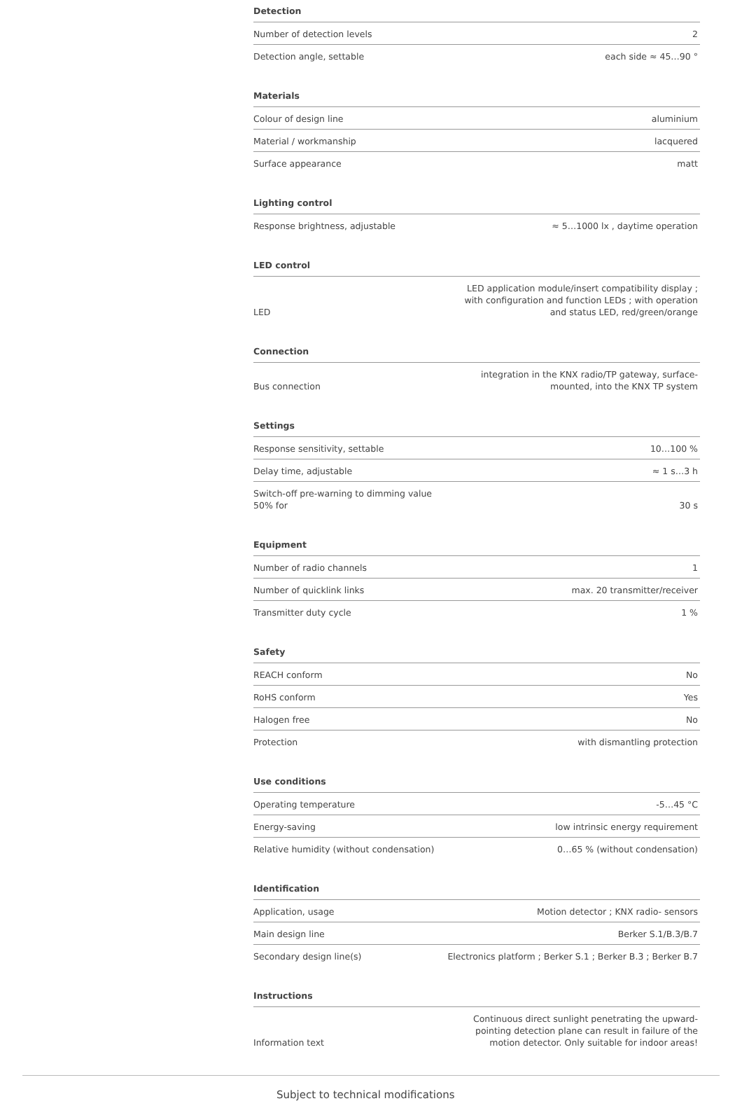Detection
| Number of detection levels | 2 |
| Detection angle, settable | each side ≈ 45…90 ° |
Materials
| Colour of design line | aluminium |
| Material / workmanship | lacquered |
| Surface appearance | matt |
Lighting control
| Response brightness, adjustable | ≈ 5…1000 lx , daytime operation |
LED control
| LED | LED application module/insert compatibility display ; with configuration and function LEDs ; with operation and status LED, red/green/orange |
Connection
| Bus connection | integration in the KNX radio/TP gateway, surface-mounted, into the KNX TP system |
Settings
| Response sensitivity, settable | 10…100 % |
| Delay time, adjustable | ≈ 1 s…3 h |
| Switch-off pre-warning to dimming value 50% for | 30 s |
Equipment
| Number of radio channels | 1 |
| Number of quicklink links | max. 20 transmitter/receiver |
| Transmitter duty cycle | 1 % |
Safety
| REACH conform | No |
| RoHS conform | Yes |
| Halogen free | No |
| Protection | with dismantling protection |
Use conditions
| Operating temperature | -5…45 °C |
| Energy-saving | low intrinsic energy requirement |
| Relative humidity (without condensation) | 0…65 % (without condensation) |
Identification
| Application, usage | Motion detector ; KNX radio- sensors |
| Main design line | Berker S.1/B.3/B.7 |
| Secondary design line(s) | Electronics platform ; Berker S.1 ; Berker B.3 ; Berker B.7 |
Instructions
| Information text | Continuous direct sunlight penetrating the upward-pointing detection plane can result in failure of the motion detector. Only suitable for indoor areas! |
Subject to technical modifications